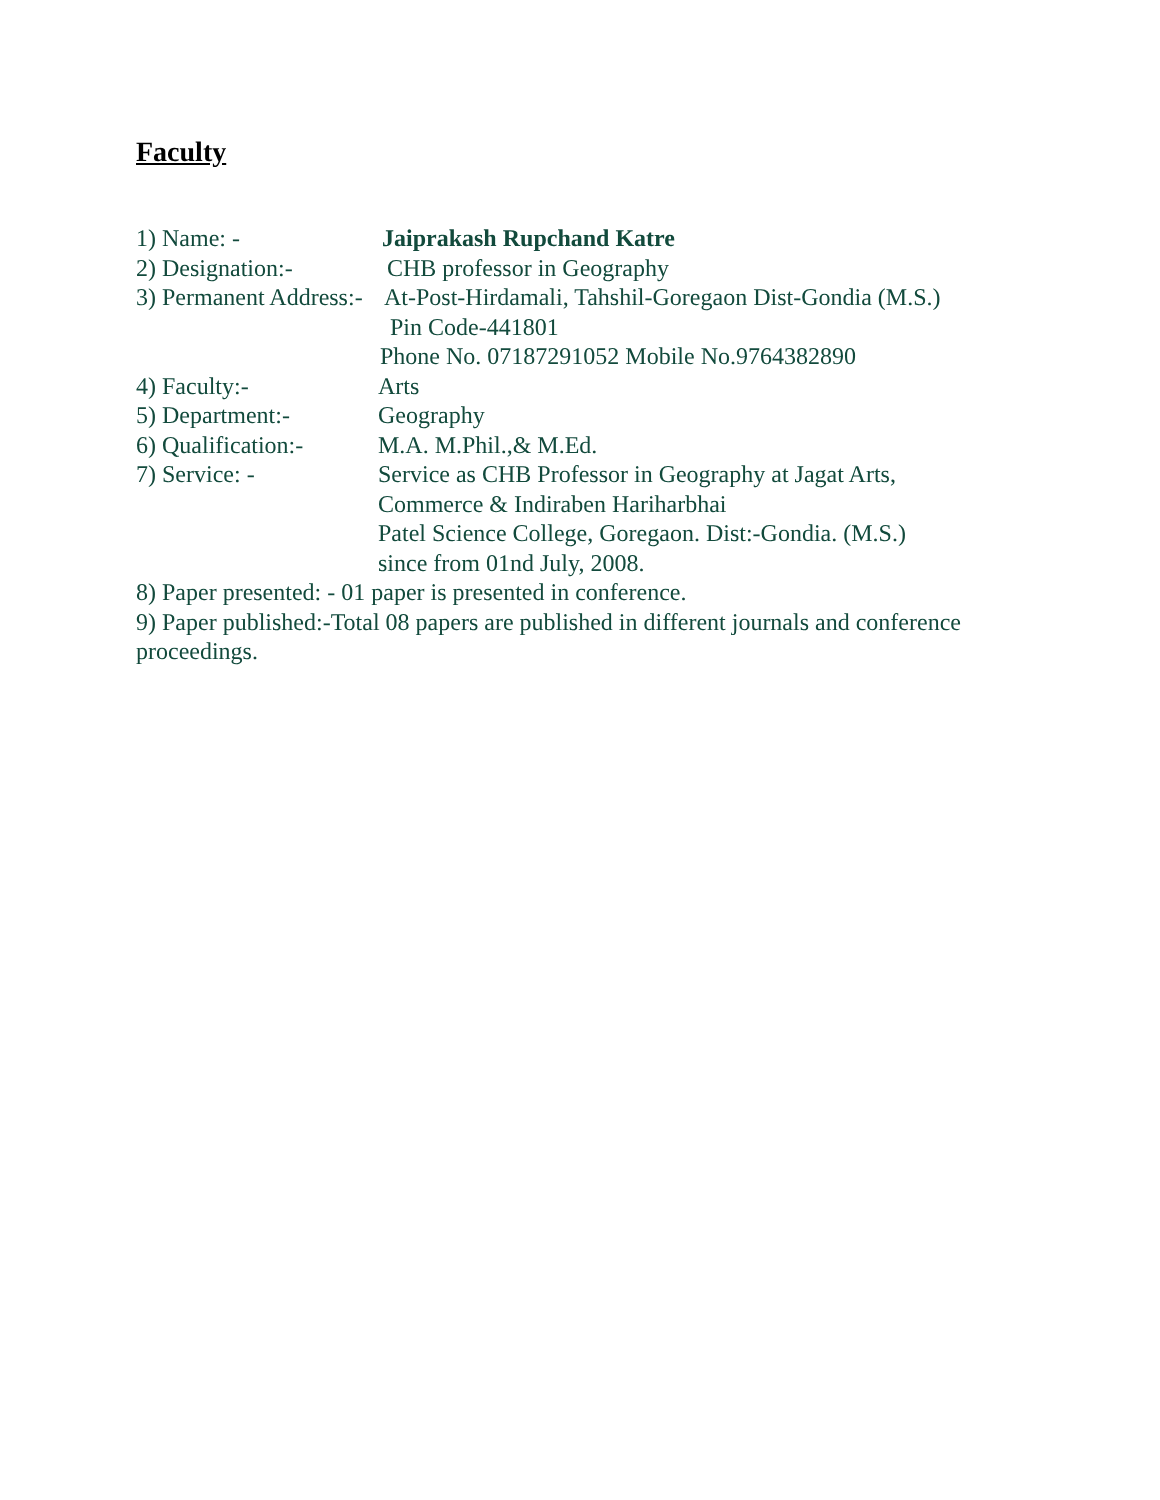Faculty
1) Name: - Jaiprakash Rupchand Katre
2) Designation:- CHB professor in Geography
3) Permanent Address:- At-Post-Hirdamali, Tahshil-Goregaon Dist-Gondia (M.S.)
Pin Code-441801
Phone No. 07187291052 Mobile No.9764382890
4) Faculty:- Arts
5) Department:- Geography
6) Qualification:- M.A. M.Phil.,& M.Ed.
7) Service: - Service as CHB Professor in Geography at Jagat Arts,
Commerce & Indiraben Hariharbhai
Patel Science College, Goregaon. Dist:-Gondia. (M.S.)
since from 01nd July, 2008.
8) Paper presented: - 01 paper is presented in conference.
9) Paper published:-Total 08 papers are published in different journals and conference proceedings.